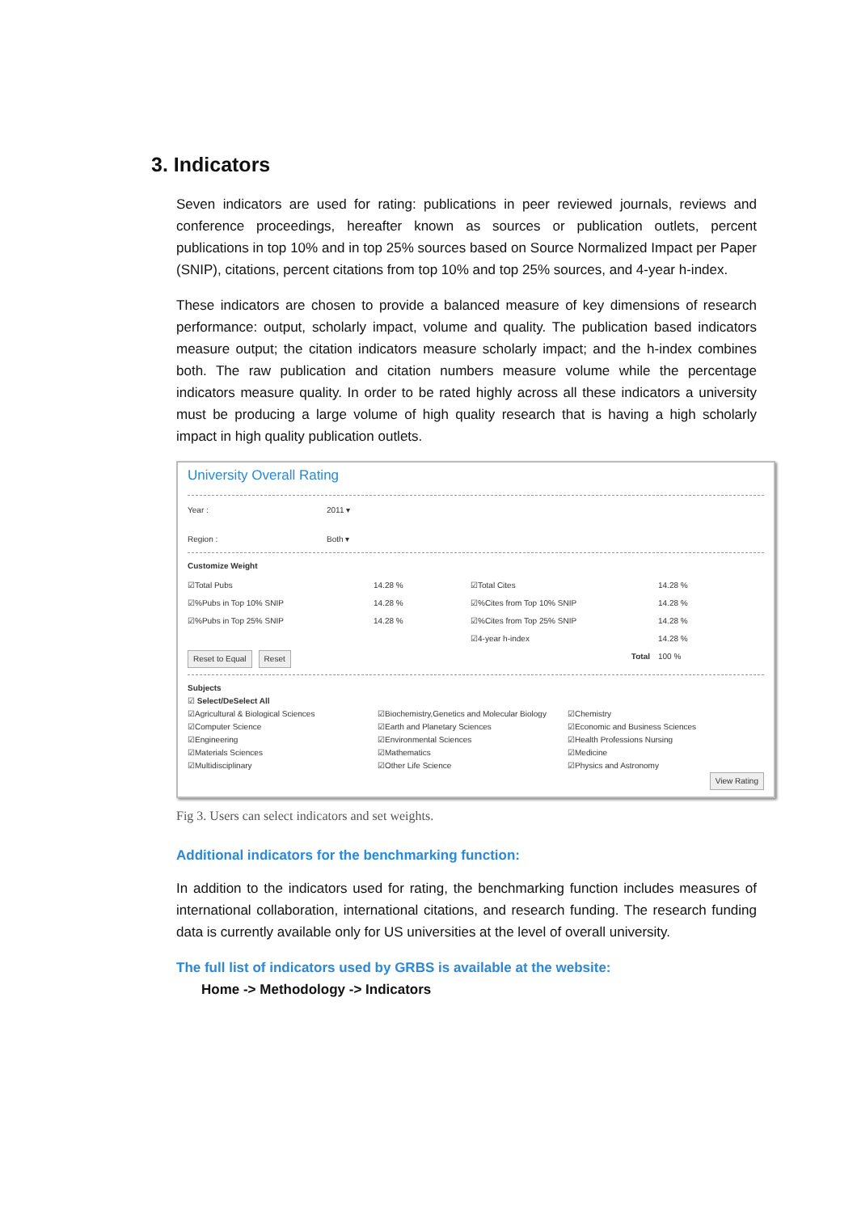3. Indicators
Seven indicators are used for rating: publications in peer reviewed journals, reviews and conference proceedings, hereafter known as sources or publication outlets, percent publications in top 10% and in top 25% sources based on Source Normalized Impact per Paper (SNIP), citations, percent citations from top 10% and top 25% sources, and 4-year h-index.
These indicators are chosen to provide a balanced measure of key dimensions of research performance: output, scholarly impact, volume and quality. The publication based indicators measure output; the citation indicators measure scholarly impact; and the h-index combines both. The raw publication and citation numbers measure volume while the percentage indicators measure quality. In order to be rated highly across all these indicators a university must be producing a large volume of high quality research that is having a high scholarly impact in high quality publication outlets.
University Overall Rating
Year : 2011 ▾
Region : Both ▾
Customize Weight
☑Total Pubs 14.28 % ☑Total Cites 14.28 % ☑%Pubs in Top 10% SNIP 14.28 % ☑%Cites from Top 10% SNIP 14.28 % ☑%Pubs in Top 25% SNIP 14.28 % ☑%Cites from Top 25% SNIP 14.28 % ☑4-year h-index 14.28 % Reset to Equal Reset Total 100 %
Subjects
☑ Select/DeSelect All
☑Agricultural & Biological Sciences ☑Biochemistry,Genetics and Molecular Biology ☑Chemistry ☑Computer Science ☑Earth and Planetary Sciences ☑Economic and Business Sciences ☑Engineering ☑Environmental Sciences ☑Health Professions Nursing ☑Materials Sciences ☑Mathematics ☑Medicine ☑Multidisciplinary ☑Other Life Science ☑Physics and Astronomy
View Rating
Fig 3. Users can select indicators and set weights.
Additional indicators for the benchmarking function:
In addition to the indicators used for rating, the benchmarking function includes measures of international collaboration, international citations, and research funding. The research funding data is currently available only for US universities at the level of overall university.
The full list of indicators used by GRBS is available at the website:
Home -> Methodology -> Indicators